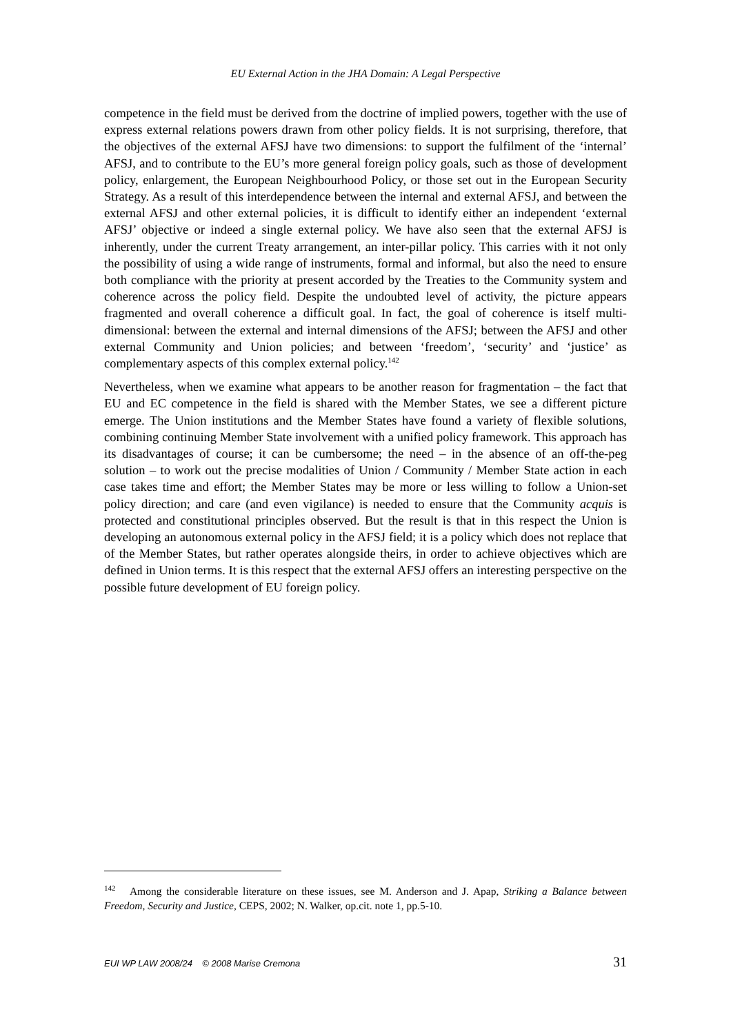EU External Action in the JHA Domain: A Legal Perspective
competence in the field must be derived from the doctrine of implied powers, together with the use of express external relations powers drawn from other policy fields. It is not surprising, therefore, that the objectives of the external AFSJ have two dimensions: to support the fulfilment of the ‘internal’ AFSJ, and to contribute to the EU’s more general foreign policy goals, such as those of development policy, enlargement, the European Neighbourhood Policy, or those set out in the European Security Strategy. As a result of this interdependence between the internal and external AFSJ, and between the external AFSJ and other external policies, it is difficult to identify either an independent ‘external AFSJ’ objective or indeed a single external policy. We have also seen that the external AFSJ is inherently, under the current Treaty arrangement, an inter-pillar policy. This carries with it not only the possibility of using a wide range of instruments, formal and informal, but also the need to ensure both compliance with the priority at present accorded by the Treaties to the Community system and coherence across the policy field. Despite the undoubted level of activity, the picture appears fragmented and overall coherence a difficult goal. In fact, the goal of coherence is itself multi-dimensional: between the external and internal dimensions of the AFSJ; between the AFSJ and other external Community and Union policies; and between ‘freedom’, ‘security’ and ‘justice’ as complementary aspects of this complex external policy.<sup>142</sup>
Nevertheless, when we examine what appears to be another reason for fragmentation – the fact that EU and EC competence in the field is shared with the Member States, we see a different picture emerge. The Union institutions and the Member States have found a variety of flexible solutions, combining continuing Member State involvement with a unified policy framework. This approach has its disadvantages of course; it can be cumbersome; the need – in the absence of an off-the-peg solution – to work out the precise modalities of Union / Community / Member State action in each case takes time and effort; the Member States may be more or less willing to follow a Union-set policy direction; and care (and even vigilance) is needed to ensure that the Community acquis is protected and constitutional principles observed. But the result is that in this respect the Union is developing an autonomous external policy in the AFSJ field; it is a policy which does not replace that of the Member States, but rather operates alongside theirs, in order to achieve objectives which are defined in Union terms. It is this respect that the external AFSJ offers an interesting perspective on the possible future development of EU foreign policy.
<sup>142</sup> Among the considerable literature on these issues, see M. Anderson and J. Apap, Striking a Balance between Freedom, Security and Justice, CEPS, 2002; N. Walker, op.cit. note 1, pp.5-10.
EUI WP LAW 2008/24 © 2008 Marise Cremona 31